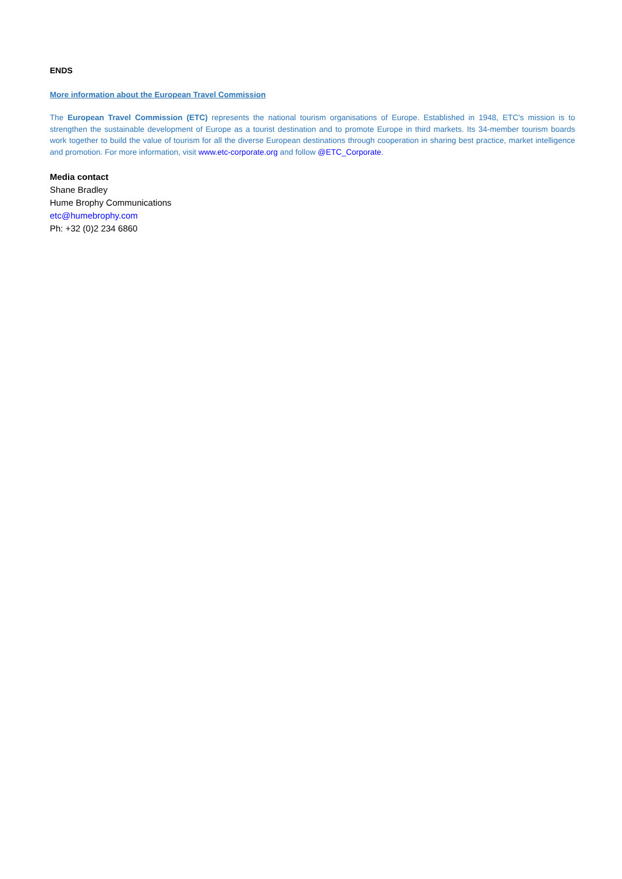ENDS
More information about the European Travel Commission
The European Travel Commission (ETC) represents the national tourism organisations of Europe. Established in 1948, ETC's mission is to strengthen the sustainable development of Europe as a tourist destination and to promote Europe in third markets. Its 34-member tourism boards work together to build the value of tourism for all the diverse European destinations through cooperation in sharing best practice, market intelligence and promotion. For more information, visit www.etc-corporate.org and follow @ETC_Corporate.
Media contact
Shane Bradley
Hume Brophy Communications
etc@humebrophy.com
Ph: +32 (0)2 234 6860